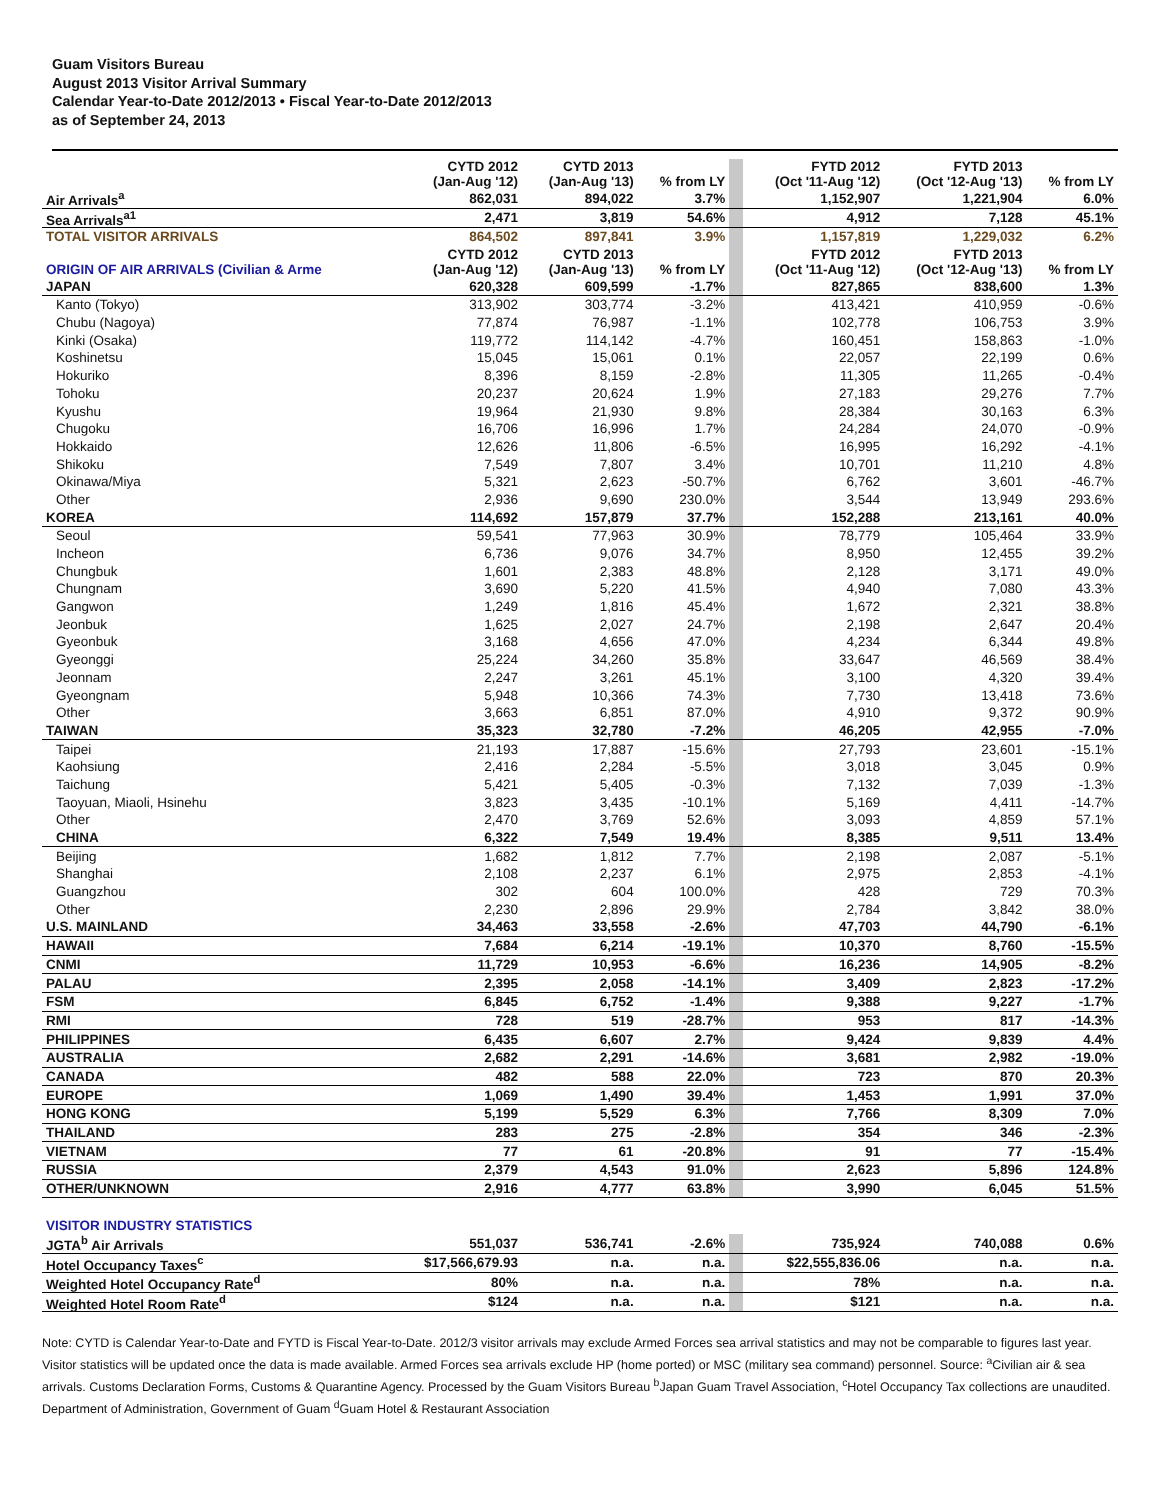Guam Visitors Bureau
August 2013 Visitor Arrival Summary
Calendar Year-to-Date 2012/2013 • Fiscal Year-to-Date 2012/2013
as of September 24, 2013
| | CYTD 2012 (Jan-Aug '12) | CYTD 2013 (Jan-Aug '13) | % from LY | | FYTD 2012 (Oct '11-Aug '12) | FYTD 2013 (Oct '12-Aug '13) | % from LY |
| Air Arrivals<sup>a</sup> | 862,031 | 894,022 | 3.7% | | 1,152,907 | 1,221,904 | 6.0% |
| Sea Arrivals<sup>a1</sup> | 2,471 | 3,819 | 54.6% | | 4,912 | 7,128 | 45.1% |
| TOTAL VISITOR ARRIVALS | 864,502 | 897,841 | 3.9% | | 1,157,819 | 1,229,032 | 6.2% |
| ORIGIN OF AIR ARRIVALS (Civilian & Arme | CYTD 2012 (Jan-Aug '12) | CYTD 2013 (Jan-Aug '13) | % from LY | | FYTD 2012 (Oct '11-Aug '12) | FYTD 2013 (Oct '12-Aug '13) | % from LY |
| JAPAN | 620,328 | 609,599 | -1.7% | | 827,865 | 838,600 | 1.3% |
| Kanto (Tokyo) | 313,902 | 303,774 | -3.2% | | 413,421 | 410,959 | -0.6% |
| Chubu (Nagoya) | 77,874 | 76,987 | -1.1% | | 102,778 | 106,753 | 3.9% |
| Kinki (Osaka) | 119,772 | 114,142 | -4.7% | | 160,451 | 158,863 | -1.0% |
| Koshinetsu | 15,045 | 15,061 | 0.1% | | 22,057 | 22,199 | 0.6% |
| Hokuriko | 8,396 | 8,159 | -2.8% | | 11,305 | 11,265 | -0.4% |
| Tohoku | 20,237 | 20,624 | 1.9% | | 27,183 | 29,276 | 7.7% |
| Kyushu | 19,964 | 21,930 | 9.8% | | 28,384 | 30,163 | 6.3% |
| Chugoku | 16,706 | 16,996 | 1.7% | | 24,284 | 24,070 | -0.9% |
| Hokkaido | 12,626 | 11,806 | -6.5% | | 16,995 | 16,292 | -4.1% |
| Shikoku | 7,549 | 7,807 | 3.4% | | 10,701 | 11,210 | 4.8% |
| Okinawa/Miya | 5,321 | 2,623 | -50.7% | | 6,762 | 3,601 | -46.7% |
| Other | 2,936 | 9,690 | 230.0% | | 3,544 | 13,949 | 293.6% |
| KOREA | 114,692 | 157,879 | 37.7% | | 152,288 | 213,161 | 40.0% |
| Seoul | 59,541 | 77,963 | 30.9% | | 78,779 | 105,464 | 33.9% |
| Incheon | 6,736 | 9,076 | 34.7% | | 8,950 | 12,455 | 39.2% |
| Chungbuk | 1,601 | 2,383 | 48.8% | | 2,128 | 3,171 | 49.0% |
| Chungnam | 3,690 | 5,220 | 41.5% | | 4,940 | 7,080 | 43.3% |
| Gangwon | 1,249 | 1,816 | 45.4% | | 1,672 | 2,321 | 38.8% |
| Jeonbuk | 1,625 | 2,027 | 24.7% | | 2,198 | 2,647 | 20.4% |
| Gyeonbuk | 3,168 | 4,656 | 47.0% | | 4,234 | 6,344 | 49.8% |
| Gyeonggi | 25,224 | 34,260 | 35.8% | | 33,647 | 46,569 | 38.4% |
| Jeonnam | 2,247 | 3,261 | 45.1% | | 3,100 | 4,320 | 39.4% |
| Gyeongnam | 5,948 | 10,366 | 74.3% | | 7,730 | 13,418 | 73.6% |
| Other | 3,663 | 6,851 | 87.0% | | 4,910 | 9,372 | 90.9% |
| TAIWAN | 35,323 | 32,780 | -7.2% | | 46,205 | 42,955 | -7.0% |
| Taipei | 21,193 | 17,887 | -15.6% | | 27,793 | 23,601 | -15.1% |
| Kaohsiung | 2,416 | 2,284 | -5.5% | | 3,018 | 3,045 | 0.9% |
| Taichung | 5,421 | 5,405 | -0.3% | | 7,132 | 7,039 | -1.3% |
| Taoyuan, Miaoli, Hsinehu | 3,823 | 3,435 | -10.1% | | 5,169 | 4,411 | -14.7% |
| Other | 2,470 | 3,769 | 52.6% | | 3,093 | 4,859 | 57.1% |
| CHINA | 6,322 | 7,549 | 19.4% | | 8,385 | 9,511 | 13.4% |
| Beijing | 1,682 | 1,812 | 7.7% | | 2,198 | 2,087 | -5.1% |
| Shanghai | 2,108 | 2,237 | 6.1% | | 2,975 | 2,853 | -4.1% |
| Guangzhou | 302 | 604 | 100.0% | | 428 | 729 | 70.3% |
| Other | 2,230 | 2,896 | 29.9% | | 2,784 | 3,842 | 38.0% |
| U.S. MAINLAND | 34,463 | 33,558 | -2.6% | | 47,703 | 44,790 | -6.1% |
| HAWAII | 7,684 | 6,214 | -19.1% | | 10,370 | 8,760 | -15.5% |
| CNMI | 11,729 | 10,953 | -6.6% | | 16,236 | 14,905 | -8.2% |
| PALAU | 2,395 | 2,058 | -14.1% | | 3,409 | 2,823 | -17.2% |
| FSM | 6,845 | 6,752 | -1.4% | | 9,388 | 9,227 | -1.7% |
| RMI | 728 | 519 | -28.7% | | 953 | 817 | -14.3% |
| PHILIPPINES | 6,435 | 6,607 | 2.7% | | 9,424 | 9,839 | 4.4% |
| AUSTRALIA | 2,682 | 2,291 | -14.6% | | 3,681 | 2,982 | -19.0% |
| CANADA | 482 | 588 | 22.0% | | 723 | 870 | 20.3% |
| EUROPE | 1,069 | 1,490 | 39.4% | | 1,453 | 1,991 | 37.0% |
| HONG KONG | 5,199 | 5,529 | 6.3% | | 7,766 | 8,309 | 7.0% |
| THAILAND | 283 | 275 | -2.8% | | 354 | 346 | -2.3% |
| VIETNAM | 77 | 61 | -20.8% | | 91 | 77 | -15.4% |
| RUSSIA | 2,379 | 4,543 | 91.0% | | 2,623 | 5,896 | 124.8% |
| OTHER/UNKNOWN | 2,916 | 4,777 | 63.8% | | 3,990 | 6,045 | 51.5% |
| VISITOR INDUSTRY STATISTICS | | | | | | | |
| JGTA<sup>b</sup> Air Arrivals | 551,037 | 536,741 | -2.6% | | 735,924 | 740,088 | 0.6% |
| Hotel Occupancy Taxes<sup>c</sup> | $17,566,679.93 | n.a. | n.a. | | $22,555,836.06 | n.a. | n.a. |
| Weighted Hotel Occupancy Rate<sup>d</sup> | 80% | n.a. | n.a. | | 78% | n.a. | n.a. |
| Weighted Hotel Room Rate<sup>d</sup> | $124 | n.a. | n.a. | | $121 | n.a. | n.a. |
Note: CYTD is Calendar Year-to-Date and FYTD is Fiscal Year-to-Date. 2012/3 visitor arrivals may exclude Armed Forces sea arrival statistics and may not be comparable to figures last year. Visitor statistics will be updated once the data is made available. Armed Forces sea arrivals exclude HP (home ported) or MSC (military sea command) personnel. Source: <sup>a</sup>Civilian air & sea arrivals. Customs Declaration Forms, Customs & Quarantine Agency. Processed by the Guam Visitors Bureau <sup>b</sup>Japan Guam Travel Association, <sup>c</sup>Hotel Occupancy Tax collections are unaudited. Department of Administration, Government of Guam <sup>d</sup>Guam Hotel & Restaurant Association